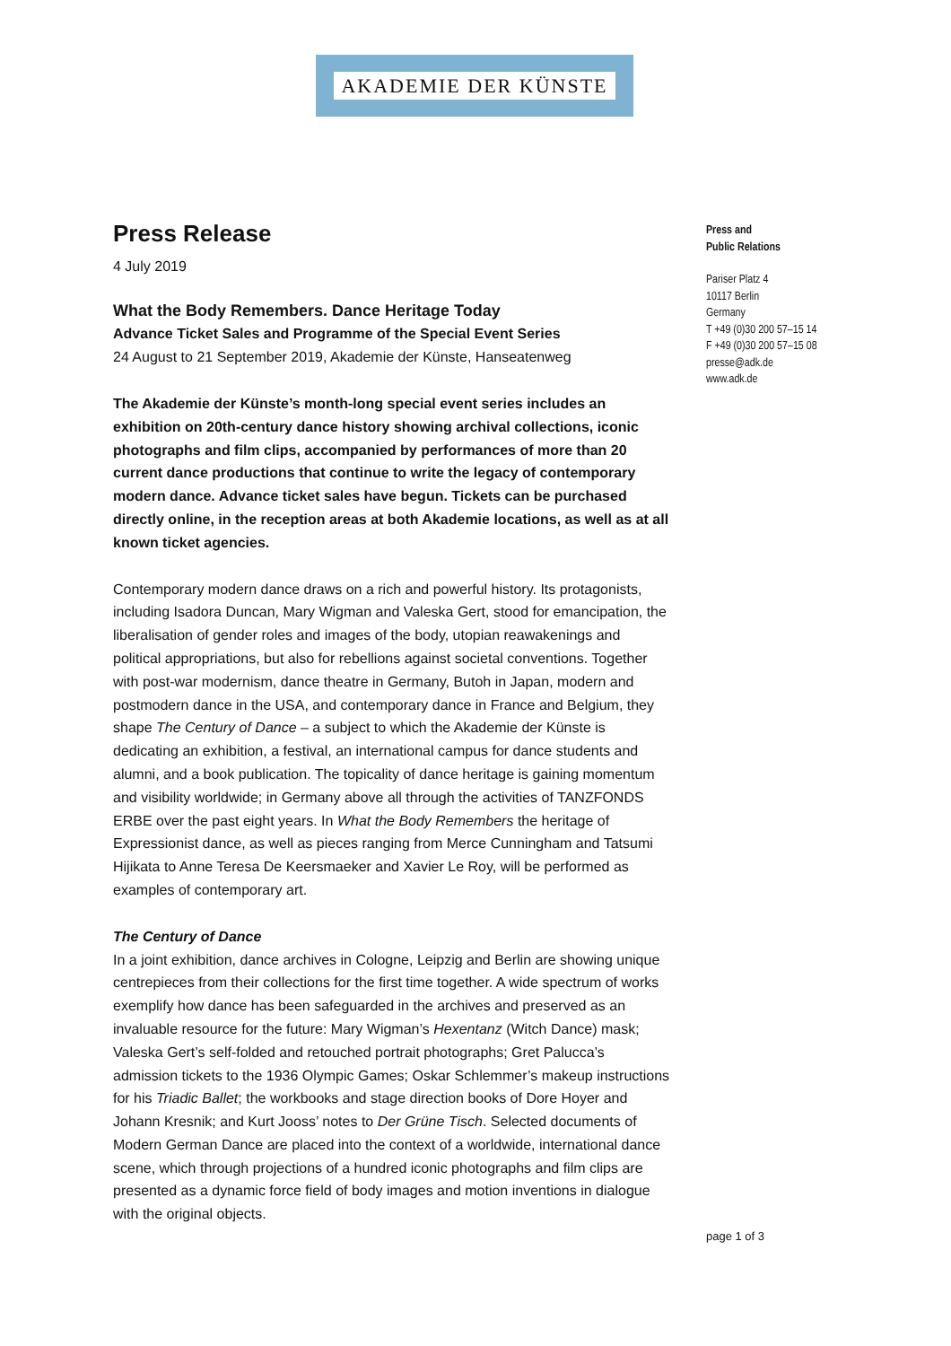AKADEMIE DER KÜNSTE
Press Release
4 July 2019
What the Body Remembers. Dance Heritage Today
Advance Ticket Sales and Programme of the Special Event Series
24 August to 21 September 2019, Akademie der Künste, Hanseatenweg
The Akademie der Künste’s month-long special event series includes an exhibition on 20th-century dance history showing archival collections, iconic photographs and film clips, accompanied by performances of more than 20 current dance productions that continue to write the legacy of contemporary modern dance. Advance ticket sales have begun. Tickets can be purchased directly online, in the reception areas at both Akademie locations, as well as at all known ticket agencies.
Contemporary modern dance draws on a rich and powerful history. Its protagonists, including Isadora Duncan, Mary Wigman and Valeska Gert, stood for emancipation, the liberalisation of gender roles and images of the body, utopian reawakenings and political appropriations, but also for rebellions against societal conventions. Together with post-war modernism, dance theatre in Germany, Butoh in Japan, modern and postmodern dance in the USA, and contemporary dance in France and Belgium, they shape The Century of Dance – a subject to which the Akademie der Künste is dedicating an exhibition, a festival, an international campus for dance students and alumni, and a book publication. The topicality of dance heritage is gaining momentum and visibility worldwide; in Germany above all through the activities of TANZFONDS ERBE over the past eight years. In What the Body Remembers the heritage of Expressionist dance, as well as pieces ranging from Merce Cunningham and Tatsumi Hijikata to Anne Teresa De Keersmaeker and Xavier Le Roy, will be performed as examples of contemporary art.
The Century of Dance
In a joint exhibition, dance archives in Cologne, Leipzig and Berlin are showing unique centrepieces from their collections for the first time together. A wide spectrum of works exemplify how dance has been safeguarded in the archives and preserved as an invaluable resource for the future: Mary Wigman’s Hexentanz (Witch Dance) mask; Valeska Gert’s self-folded and retouched portrait photographs; Gret Palucca’s admission tickets to the 1936 Olympic Games; Oskar Schlemmer’s makeup instructions for his Triadic Ballet; the workbooks and stage direction books of Dore Hoyer and Johann Kresnik; and Kurt Jooss’ notes to Der Grüne Tisch. Selected documents of Modern German Dance are placed into the context of a worldwide, international dance scene, which through projections of a hundred iconic photographs and film clips are presented as a dynamic force field of body images and motion inventions in dialogue with the original objects.
Press and
Public Relations
Pariser Platz 4
10117 Berlin
Germany
T +49 (0)30 200 57–15 14
F +49 (0)30 200 57–15 08
presse@adk.de
www.adk.de
page 1 of 3